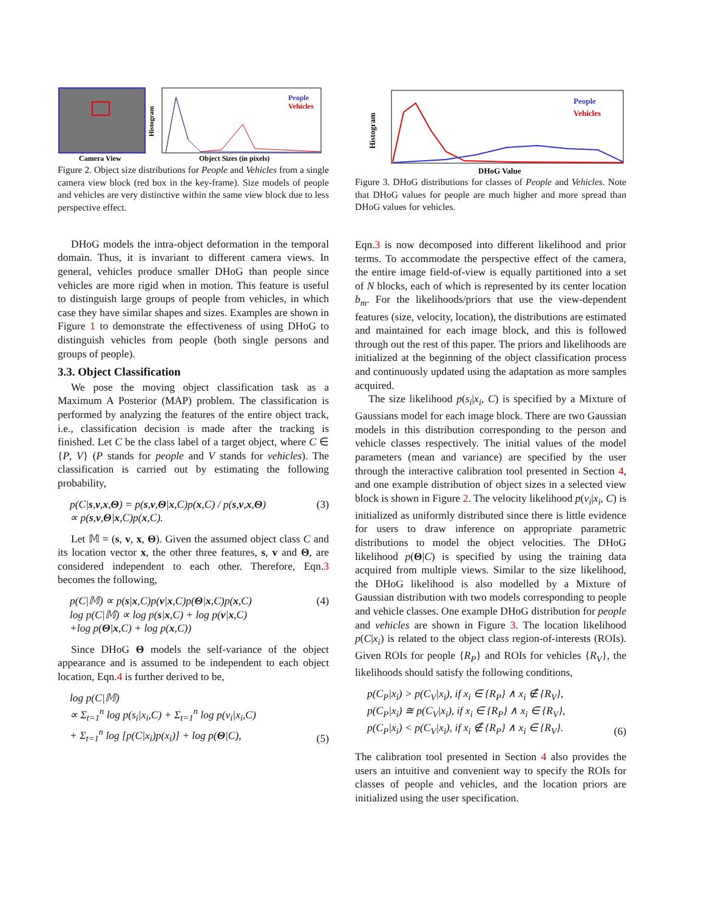Camera View
Histogram
People
Vehicles
Object Sizes (in pixels)
Figure 2. Object size distributions for People and Vehicles from a single camera view block (red box in the key-frame). Size models of people and vehicles are very distinctive within the same view block due to less perspective effect.
DHoG models the intra-object deformation in the temporal domain. Thus, it is invariant to different camera views. In general, vehicles produce smaller DHoG than people since vehicles are more rigid when in motion. This feature is useful to distinguish large groups of people from vehicles, in which case they have similar shapes and sizes. Examples are shown in Figure 1 to demonstrate the effectiveness of using DHoG to distinguish vehicles from people (both single persons and groups of people).
3.3. Object Classification
We pose the moving object classification task as a Maximum A Posterior (MAP) problem. The classification is performed by analyzing the features of the entire object track, i.e., classification decision is made after the tracking is finished. Let C be the class label of a target object, where C ∈ {P, V} (P stands for people and V stands for vehicles). The classification is carried out by estimating the following probability,
p(C|s,v,x,Θ) = p(s,v,Θ|x,C)p(x,C) / p(s,v,x,Θ)
∝ p(s,v,Θ|x,C)p(x,C). (3)
Let 𝕄 = (s, v, x, Θ). Given the assumed object class C and its location vector x, the other three features, s, v and Θ, are considered independent to each other. Therefore, Eqn.3 becomes the following,
p(C|𝕄) ∝ p(s|x,C)p(v|x,C)p(Θ|x,C)p(x,C)
log p(C|𝕄) ∝ log p(s|x,C) + log p(v|x,C)
+log p(Θ|x,C) + log p(x,C)) (4)
Since DHoG Θ models the self-variance of the object appearance and is assumed to be independent to each object location, Eqn.4 is further derived to be,
log p(C|𝕄)
∝ Σ<sub>t=1</sub><sup>n</sup> log p(s<sub>i</sub>|x<sub>i</sub>,C) + Σ<sub>t=1</sub><sup>n</sup> log p(v<sub>i</sub>|x<sub>i</sub>,C)
+ Σ<sub>t=1</sub><sup>n</sup> log [p(C|x<sub>i</sub>)p(x<sub>i</sub>)] + log p(Θ|C), (5)
Histogram
People
Vehicles
DHoG Value
Figure 3. DHoG distributions for classes of People and Vehicles. Note that DHoG values for people are much higher and more spread than DHoG values for vehicles.
Eqn.3 is now decomposed into different likelihood and prior terms. To accommodate the perspective effect of the camera, the entire image field-of-view is equally partitioned into a set of N blocks, each of which is represented by its center location b<sub>m</sub>. For the likelihoods/priors that use the view-dependent features (size, velocity, location), the distributions are estimated and maintained for each image block, and this is followed through out the rest of this paper. The priors and likelihoods are initialized at the beginning of the object classification process and continuously updated using the adaptation as more samples acquired.
The size likelihood p(s<sub>i</sub>|x<sub>i</sub>, C) is specified by a Mixture of Gaussians model for each image block. There are two Gaussian models in this distribution corresponding to the person and vehicle classes respectively. The initial values of the model parameters (mean and variance) are specified by the user through the interactive calibration tool presented in Section 4, and one example distribution of object sizes in a selected view block is shown in Figure 2. The velocity likelihood p(v<sub>i</sub>|x<sub>i</sub>, C) is initialized as uniformly distributed since there is little evidence for users to draw inference on appropriate parametric distributions to model the object velocities. The DHoG likelihood p(Θ|C) is specified by using the training data acquired from multiple views. Similar to the size likelihood, the DHoG likelihood is also modelled by a Mixture of Gaussian distribution with two models corresponding to people and vehicle classes. One example DHoG distribution for people and vehicles are shown in Figure 3. The location likelihood p(C|x<sub>i</sub>) is related to the object class region-of-interests (ROIs). Given ROIs for people {R<sub>P</sub>} and ROIs for vehicles {R<sub>V</sub>}, the likelihoods should satisfy the following conditions,
p(C<sub>P</sub>|x<sub>i</sub>) > p(C<sub>V</sub>|x<sub>i</sub>), if x<sub>i</sub> ∈ {R<sub>P</sub>} ∧ x<sub>i</sub> ∉ {R<sub>V</sub>},
p(C<sub>P</sub>|x<sub>i</sub>) ≅ p(C<sub>V</sub>|x<sub>i</sub>), if x<sub>i</sub> ∈ {R<sub>P</sub>} ∧ x<sub>i</sub> ∈ {R<sub>V</sub>},
p(C<sub>P</sub>|x<sub>i</sub>) < p(C<sub>V</sub>|x<sub>i</sub>), if x<sub>i</sub> ∉ {R<sub>P</sub>} ∧ x<sub>i</sub> ∈ {R<sub>V</sub>}. (6)
The calibration tool presented in Section 4 also provides the users an intuitive and convenient way to specify the ROIs for classes of people and vehicles, and the location priors are initialized using the user specification.